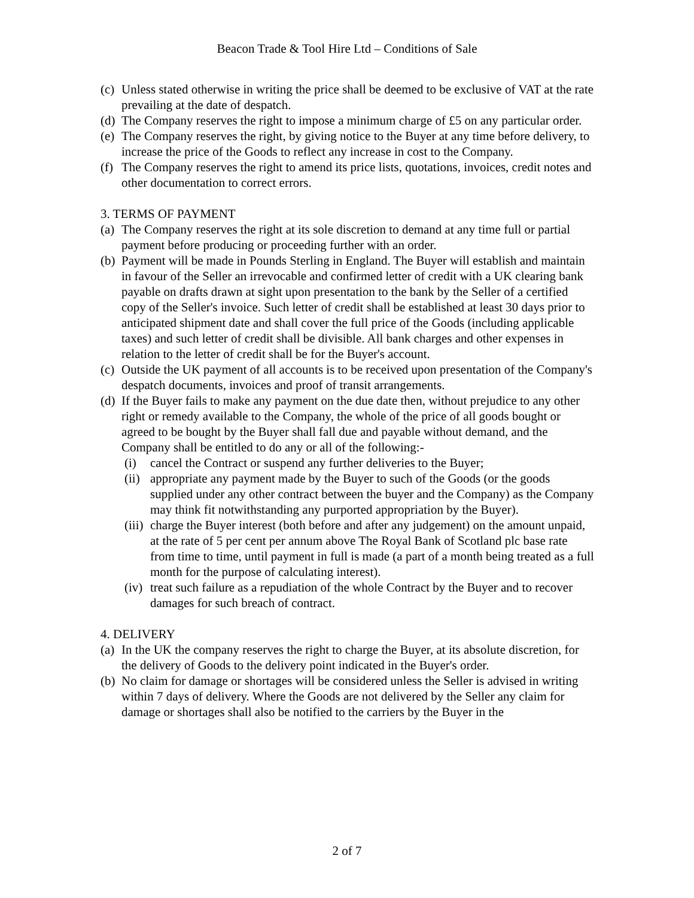Beacon Trade & Tool Hire Ltd – Conditions of Sale
(c) Unless stated otherwise in writing the price shall be deemed to be exclusive of VAT at the rate prevailing at the date of despatch.
(d) The Company reserves the right to impose a minimum charge of £5 on any particular order.
(e) The Company reserves the right, by giving notice to the Buyer at any time before delivery, to increase the price of the Goods to reflect any increase in cost to the Company.
(f) The Company reserves the right to amend its price lists, quotations, invoices, credit notes and other documentation to correct errors.
3. TERMS OF PAYMENT
(a) The Company reserves the right at its sole discretion to demand at any time full or partial payment before producing or proceeding further with an order.
(b) Payment will be made in Pounds Sterling in England. The Buyer will establish and maintain in favour of the Seller an irrevocable and confirmed letter of credit with a UK clearing bank payable on drafts drawn at sight upon presentation to the bank by the Seller of a certified copy of the Seller's invoice. Such letter of credit shall be established at least 30 days prior to anticipated shipment date and shall cover the full price of the Goods (including applicable taxes) and such letter of credit shall be divisible. All bank charges and other expenses in relation to the letter of credit shall be for the Buyer's account.
(c) Outside the UK payment of all accounts is to be received upon presentation of the Company's despatch documents, invoices and proof of transit arrangements.
(d) If the Buyer fails to make any payment on the due date then, without prejudice to any other right or remedy available to the Company, the whole of the price of all goods bought or agreed to be bought by the Buyer shall fall due and payable without demand, and the Company shall be entitled to do any or all of the following:-
(i) cancel the Contract or suspend any further deliveries to the Buyer;
(ii) appropriate any payment made by the Buyer to such of the Goods (or the goods supplied under any other contract between the buyer and the Company) as the Company may think fit notwithstanding any purported appropriation by the Buyer).
(iii) charge the Buyer interest (both before and after any judgement) on the amount unpaid, at the rate of 5 per cent per annum above The Royal Bank of Scotland plc base rate from time to time, until payment in full is made (a part of a month being treated as a full month for the purpose of calculating interest).
(iv) treat such failure as a repudiation of the whole Contract by the Buyer and to recover damages for such breach of contract.
4. DELIVERY
(a) In the UK the company reserves the right to charge the Buyer, at its absolute discretion, for the delivery of Goods to the delivery point indicated in the Buyer's order.
(b) No claim for damage or shortages will be considered unless the Seller is advised in writing within 7 days of delivery. Where the Goods are not delivered by the Seller any claim for damage or shortages shall also be notified to the carriers by the Buyer in the
2 of 7